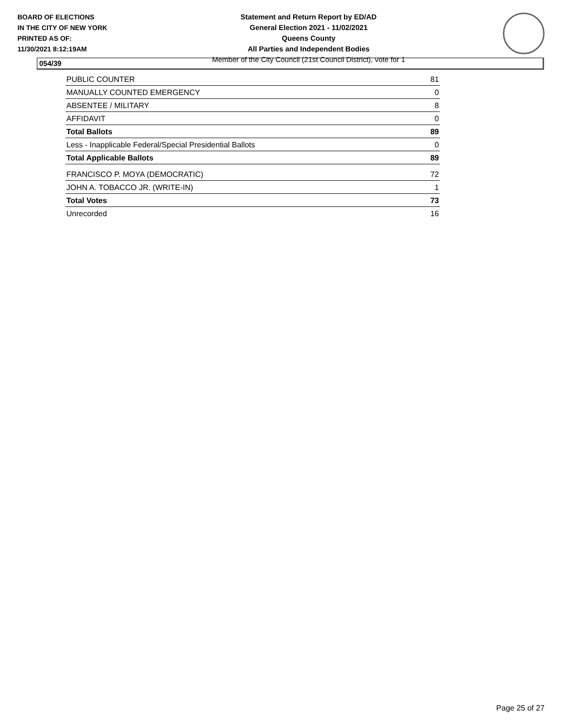BOARD OF ELECTIONS
IN THE CITY OF NEW YORK
PRINTED AS OF:
11/30/2021 8:12:19AM
Statement and Return Report by ED/AD
General Election 2021 - 11/02/2021
Queens County
All Parties and Independent Bodies
Member of the City Council (21st Council District), vote for 1
054/39
| PUBLIC COUNTER | 81 |
| MANUALLY COUNTED EMERGENCY | 0 |
| ABSENTEE / MILITARY | 8 |
| AFFIDAVIT | 0 |
| Total Ballots | 89 |
| Less - Inapplicable Federal/Special Presidential Ballots | 0 |
| Total Applicable Ballots | 89 |
| FRANCISCO P. MOYA (DEMOCRATIC) | 72 |
| JOHN A. TOBACCO JR. (WRITE-IN) | 1 |
| Total Votes | 73 |
| Unrecorded | 16 |
Page 25 of 27